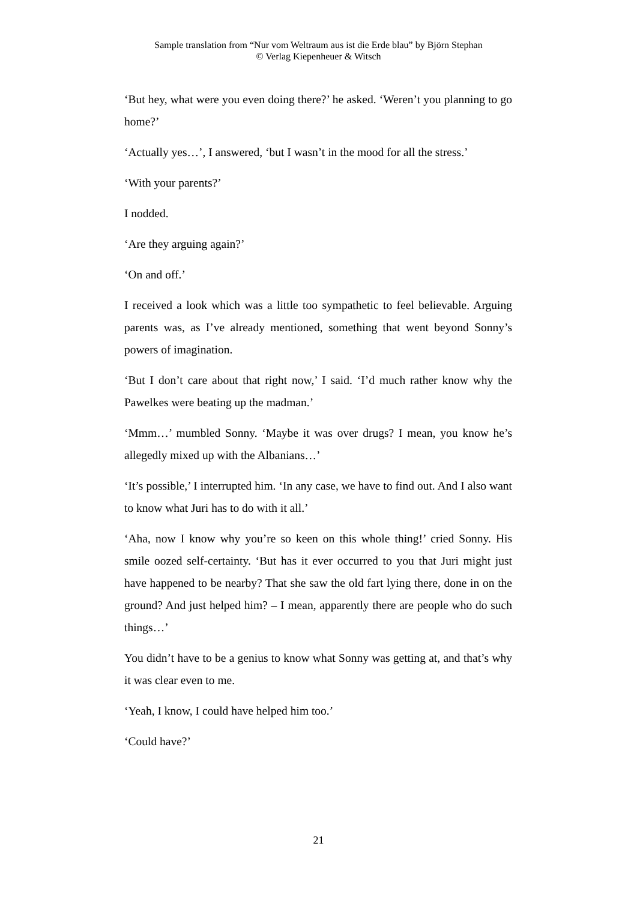Sample translation from “Nur vom Weltraum aus ist die Erde blau” by Björn Stephan
© Verlag Kiepenheuer & Witsch
‘But hey, what were you even doing there?’ he asked. ‘Weren’t you planning to go home?’
‘Actually yes…’, I answered, ‘but I wasn’t in the mood for all the stress.’
‘With your parents?’
I nodded.
‘Are they arguing again?’
‘On and off.’
I received a look which was a little too sympathetic to feel believable. Arguing parents was, as I’ve already mentioned, something that went beyond Sonny’s powers of imagination.
‘But I don’t care about that right now,’ I said. ‘I’d much rather know why the Pawelkes were beating up the madman.’
‘Mmm…’ mumbled Sonny. ‘Maybe it was over drugs? I mean, you know he’s allegedly mixed up with the Albanians…’
‘It’s possible,’ I interrupted him. ‘In any case, we have to find out. And I also want to know what Juri has to do with it all.’
‘Aha, now I know why you’re so keen on this whole thing!’ cried Sonny. His smile oozed self-certainty. ‘But has it ever occurred to you that Juri might just have happened to be nearby? That she saw the old fart lying there, done in on the ground? And just helped him? – I mean, apparently there are people who do such things…’
You didn’t have to be a genius to know what Sonny was getting at, and that’s why it was clear even to me.
‘Yeah, I know, I could have helped him too.’
‘Could have?’
21